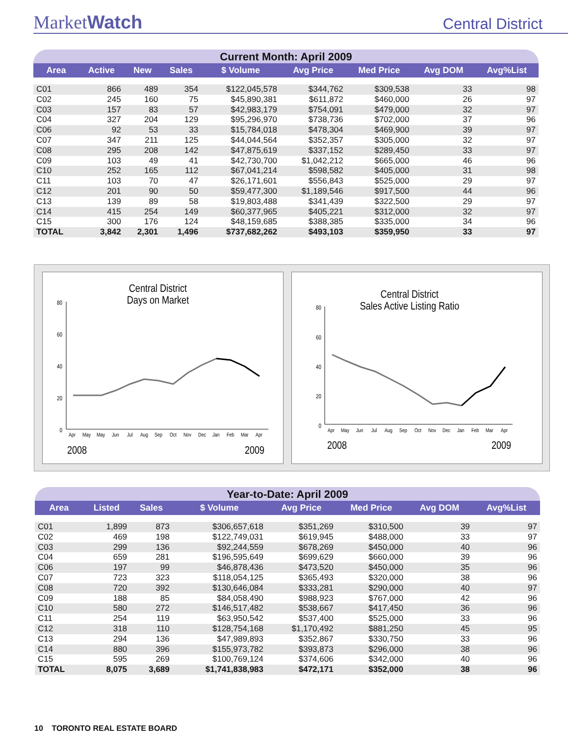MarketWatch
Central District
Current Month: April 2009
| Area | Active | New | Sales | $ Volume | Avg Price | Med Price | Avg DOM | Avg%List |
| --- | --- | --- | --- | --- | --- | --- | --- | --- |
| C01 | 866 | 489 | 354 | $122,045,578 | $344,762 | $309,538 | 33 | 98 |
| C02 | 245 | 160 | 75 | $45,890,381 | $611,872 | $460,000 | 26 | 97 |
| C03 | 157 | 83 | 57 | $42,983,179 | $754,091 | $479,000 | 32 | 97 |
| C04 | 327 | 204 | 129 | $95,296,970 | $738,736 | $702,000 | 37 | 96 |
| C06 | 92 | 53 | 33 | $15,784,018 | $478,304 | $469,900 | 39 | 97 |
| C07 | 347 | 211 | 125 | $44,044,564 | $352,357 | $305,000 | 32 | 97 |
| C08 | 295 | 208 | 142 | $47,875,619 | $337,152 | $289,450 | 33 | 97 |
| C09 | 103 | 49 | 41 | $42,730,700 | $1,042,212 | $665,000 | 46 | 96 |
| C10 | 252 | 165 | 112 | $67,041,214 | $598,582 | $405,000 | 31 | 98 |
| C11 | 103 | 70 | 47 | $26,171,601 | $556,843 | $525,000 | 29 | 97 |
| C12 | 201 | 90 | 50 | $59,477,300 | $1,189,546 | $917,500 | 44 | 96 |
| C13 | 139 | 89 | 58 | $19,803,488 | $341,439 | $322,500 | 29 | 97 |
| C14 | 415 | 254 | 149 | $60,377,965 | $405,221 | $312,000 | 32 | 97 |
| C15 | 300 | 176 | 124 | $48,159,685 | $388,385 | $335,000 | 34 | 96 |
| TOTAL | 3,842 | 2,301 | 1,496 | $737,682,262 | $493,103 | $359,950 | 33 | 97 |
Central District
Days on Market
80
60
40
20
0
Apr May May Jun Jul Aug Sep Oct Nov Dec Jan Feb Mar Apr
2008
2009
Central District
Sales Active Listing Ratio
80
60
40
20
0
Apr May Jun Jul Aug Sep Oct Nov Dec Jan Feb Mar Apr
2008
2009
Year-to-Date: April 2009
| Area | Listed | Sales | $ Volume | Avg Price | Med Price | Avg DOM | Avg%List |
| --- | --- | --- | --- | --- | --- | --- | --- |
| C01 | 1,899 | 873 | $306,657,618 | $351,269 | $310,500 | 39 | 97 |
| C02 | 469 | 198 | $122,749,031 | $619,945 | $488,000 | 33 | 97 |
| C03 | 299 | 136 | $92,244,559 | $678,269 | $450,000 | 40 | 96 |
| C04 | 659 | 281 | $196,595,649 | $699,629 | $660,000 | 39 | 96 |
| C06 | 197 | 99 | $46,878,436 | $473,520 | $450,000 | 35 | 96 |
| C07 | 723 | 323 | $118,054,125 | $365,493 | $320,000 | 38 | 96 |
| C08 | 720 | 392 | $130,646,084 | $333,281 | $290,000 | 40 | 97 |
| C09 | 188 | 85 | $84,058,490 | $988,923 | $767,000 | 42 | 96 |
| C10 | 580 | 272 | $146,517,482 | $538,667 | $417,450 | 36 | 96 |
| C11 | 254 | 119 | $63,950,542 | $537,400 | $525,000 | 33 | 96 |
| C12 | 318 | 110 | $128,754,168 | $1,170,492 | $881,250 | 45 | 95 |
| C13 | 294 | 136 | $47,989,893 | $352,867 | $330,750 | 33 | 96 |
| C14 | 880 | 396 | $155,973,782 | $393,873 | $296,000 | 38 | 96 |
| C15 | 595 | 269 | $100,769,124 | $374,606 | $342,000 | 40 | 96 |
| TOTAL | 8,075 | 3,689 | $1,741,838,983 | $472,171 | $352,000 | 38 | 96 |
10 TORONTO REAL ESTATE BOARD